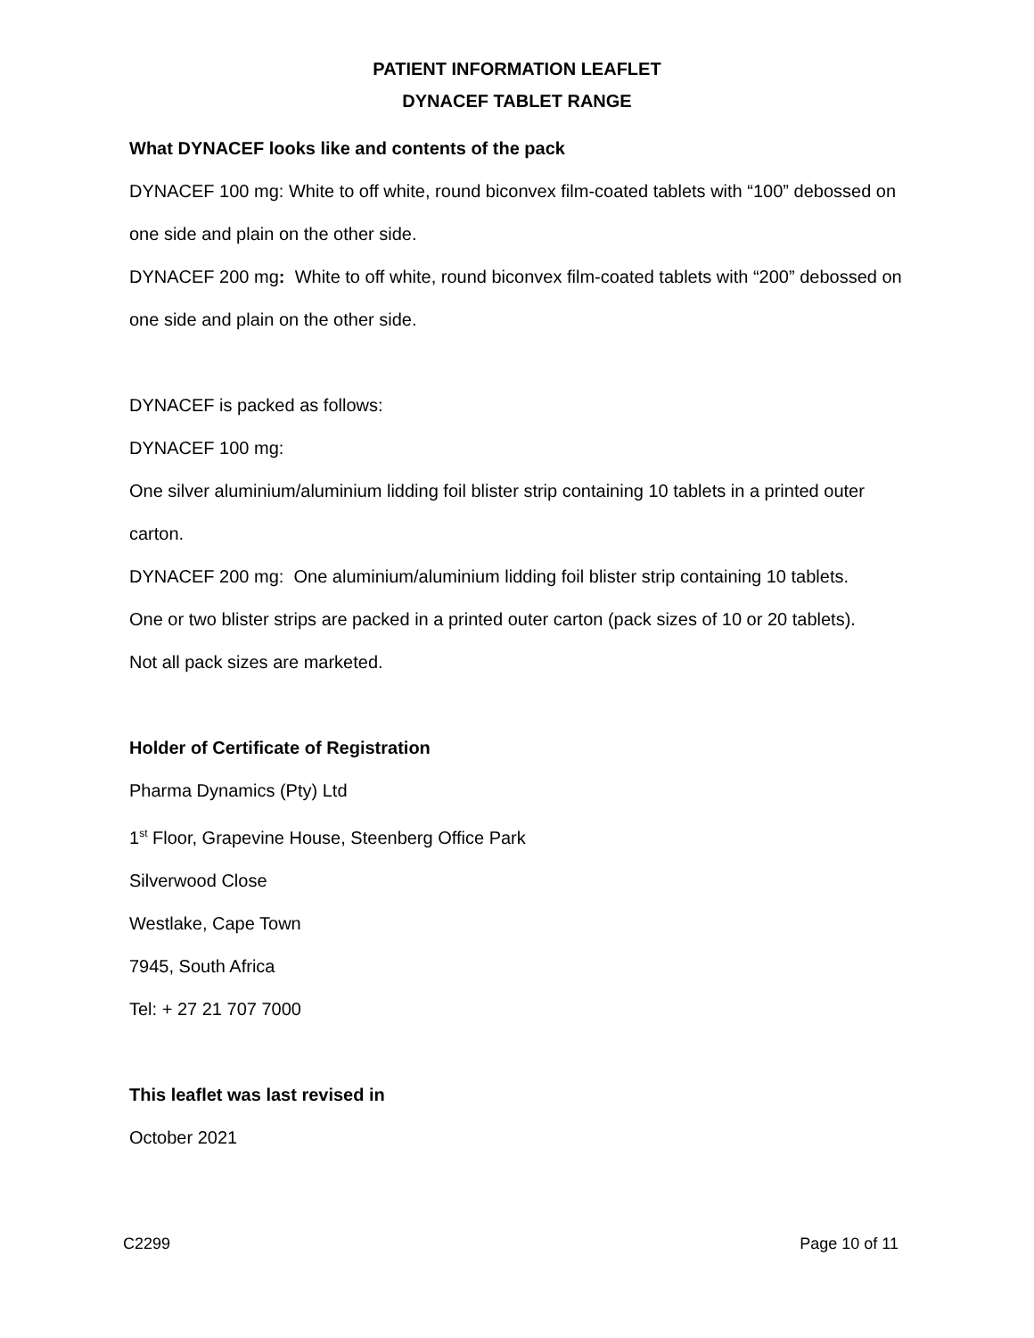PATIENT INFORMATION LEAFLET
DYNACEF TABLET RANGE
What DYNACEF looks like and contents of the pack
DYNACEF 100 mg: White to off white, round biconvex film-coated tablets with “100” debossed on one side and plain on the other side.
DYNACEF 200 mg: White to off white, round biconvex film-coated tablets with “200” debossed on one side and plain on the other side.
DYNACEF is packed as follows:
DYNACEF 100 mg:
One silver aluminium/aluminium lidding foil blister strip containing 10 tablets in a printed outer carton.
DYNACEF 200 mg: One aluminium/aluminium lidding foil blister strip containing 10 tablets.
One or two blister strips are packed in a printed outer carton (pack sizes of 10 or 20 tablets).
Not all pack sizes are marketed.
Holder of Certificate of Registration
Pharma Dynamics (Pty) Ltd
1<sup>st</sup> Floor, Grapevine House, Steenberg Office Park
Silverwood Close
Westlake, Cape Town
7945, South Africa
Tel: + 27 21 707 7000
This leaflet was last revised in
October 2021
C2299 Page 10 of 11